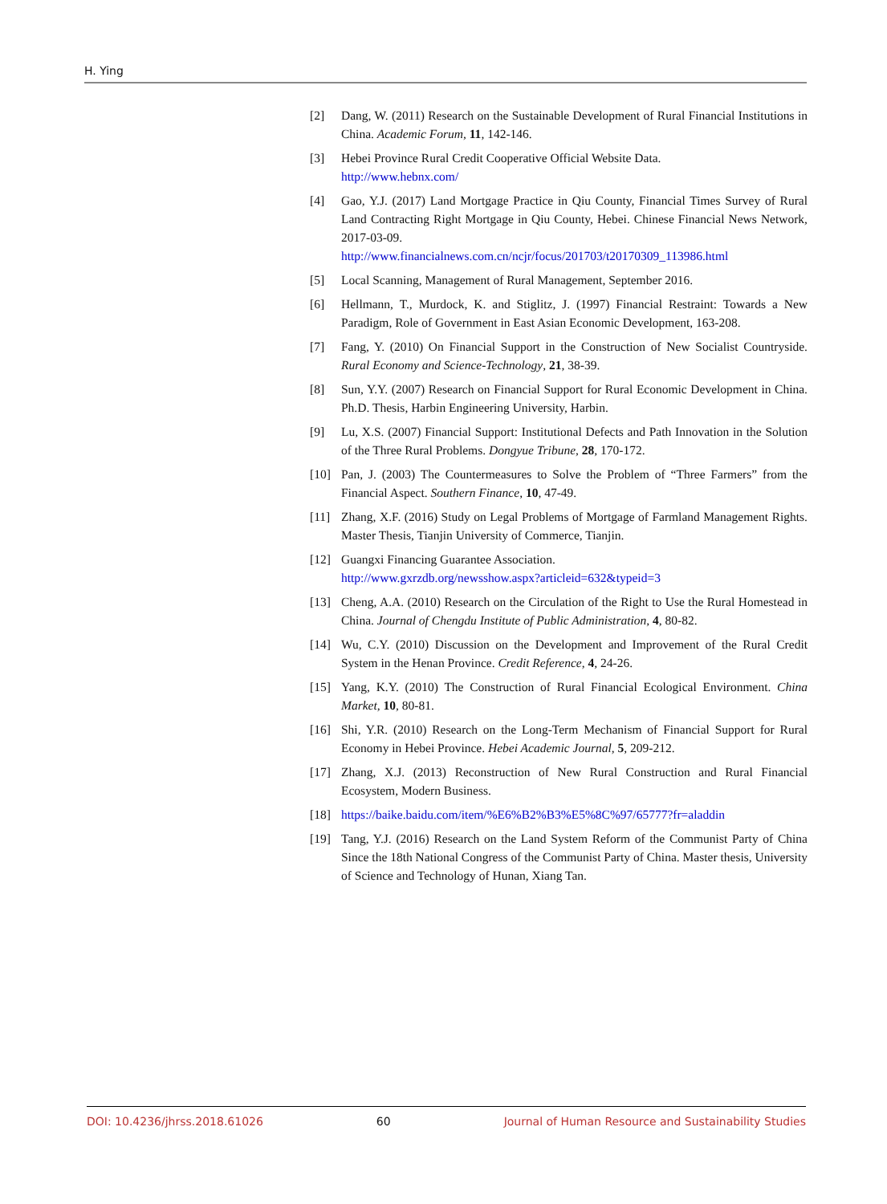H. Ying
[2] Dang, W. (2011) Research on the Sustainable Development of Rural Financial Institutions in China. Academic Forum, 11, 142-146.
[3] Hebei Province Rural Credit Cooperative Official Website Data.
http://www.hebnx.com/
[4] Gao, Y.J. (2017) Land Mortgage Practice in Qiu County, Financial Times Survey of Rural Land Contracting Right Mortgage in Qiu County, Hebei. Chinese Financial News Network, 2017-03-09.
http://www.financialnews.com.cn/ncjr/focus/201703/t20170309_113986.html
[5] Local Scanning, Management of Rural Management, September 2016.
[6] Hellmann, T., Murdock, K. and Stiglitz, J. (1997) Financial Restraint: Towards a New Paradigm, Role of Government in East Asian Economic Development, 163-208.
[7] Fang, Y. (2010) On Financial Support in the Construction of New Socialist Countryside. Rural Economy and Science-Technology, 21, 38-39.
[8] Sun, Y.Y. (2007) Research on Financial Support for Rural Economic Development in China. Ph.D. Thesis, Harbin Engineering University, Harbin.
[9] Lu, X.S. (2007) Financial Support: Institutional Defects and Path Innovation in the Solution of the Three Rural Problems. Dongyue Tribune, 28, 170-172.
[10] Pan, J. (2003) The Countermeasures to Solve the Problem of “Three Farmers” from the Financial Aspect. Southern Finance, 10, 47-49.
[11] Zhang, X.F. (2016) Study on Legal Problems of Mortgage of Farmland Management Rights. Master Thesis, Tianjin University of Commerce, Tianjin.
[12] Guangxi Financing Guarantee Association.
http://www.gxrzdb.org/newsshow.aspx?articleid=632&typeid=3
[13] Cheng, A.A. (2010) Research on the Circulation of the Right to Use the Rural Homestead in China. Journal of Chengdu Institute of Public Administration, 4, 80-82.
[14] Wu, C.Y. (2010) Discussion on the Development and Improvement of the Rural Credit System in the Henan Province. Credit Reference, 4, 24-26.
[15] Yang, K.Y. (2010) The Construction of Rural Financial Ecological Environment. China Market, 10, 80-81.
[16] Shi, Y.R. (2010) Research on the Long-Term Mechanism of Financial Support for Rural Economy in Hebei Province. Hebei Academic Journal, 5, 209-212.
[17] Zhang, X.J. (2013) Reconstruction of New Rural Construction and Rural Financial Ecosystem, Modern Business.
[18] https://baike.baidu.com/item/%E6%B2%B3%E5%8C%97/65777?fr=aladdin
[19] Tang, Y.J. (2016) Research on the Land System Reform of the Communist Party of China Since the 18th National Congress of the Communist Party of China. Master thesis, University of Science and Technology of Hunan, Xiang Tan.
DOI: 10.4236/jhrss.2018.61026 60 Journal of Human Resource and Sustainability Studies